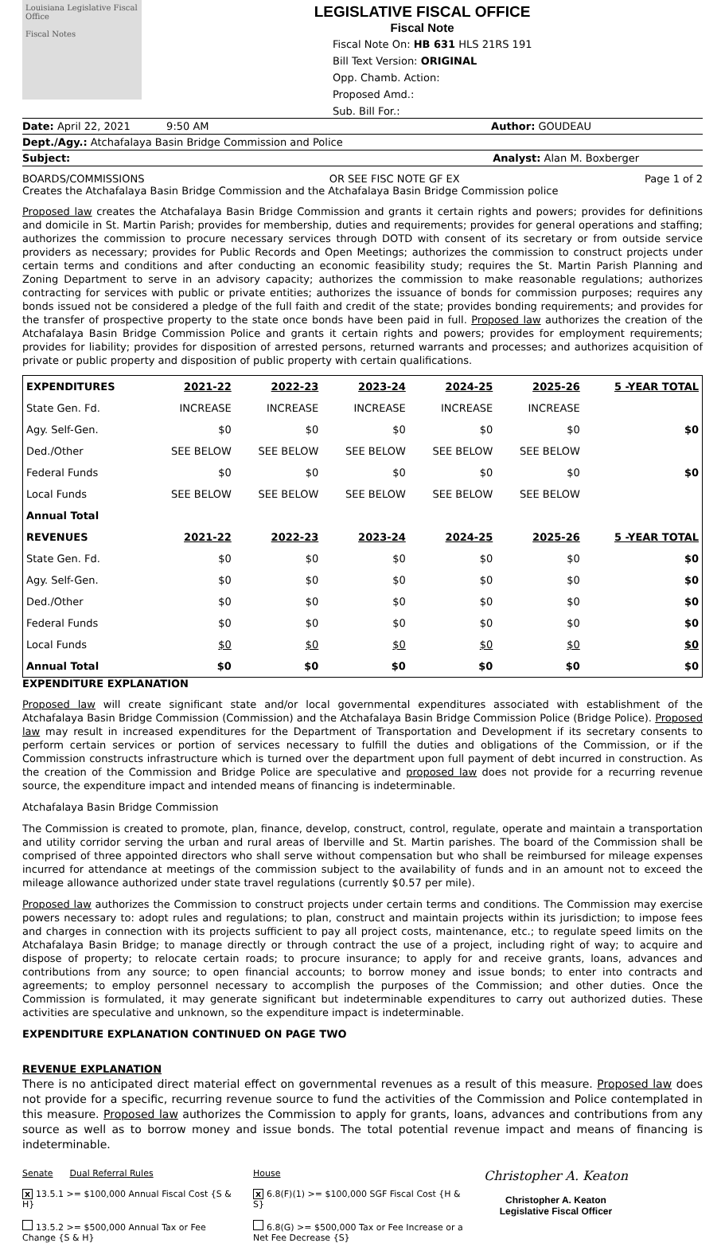Louisiana Legislative Fiscal Office
Fiscal Notes
LEGISLATIVE FISCAL OFFICE
Fiscal Note
Fiscal Note On: HB 631 HLS 21RS 191
Bill Text Version: ORIGINAL
Opp. Chamb. Action:
Proposed Amd.:
Sub. Bill For.:
Date: April 22, 2021 9:50 AM Author: GOUDEAU
Dept./Agy.: Atchafalaya Basin Bridge Commission and Police
Subject: Analyst: Alan M. Boxberger
BOARDS/COMMISSIONS OR SEE FISC NOTE GF EX Page 1 of 2
Creates the Atchafalaya Basin Bridge Commission and the Atchafalaya Basin Bridge Commission police
Proposed law creates the Atchafalaya Basin Bridge Commission and grants it certain rights and powers; provides for definitions and domicile in St. Martin Parish; provides for membership, duties and requirements; provides for general operations and staffing; authorizes the commission to procure necessary services through DOTD with consent of its secretary or from outside service providers as necessary; provides for Public Records and Open Meetings; authorizes the commission to construct projects under certain terms and conditions and after conducting an economic feasibility study; requires the St. Martin Parish Planning and Zoning Department to serve in an advisory capacity; authorizes the commission to make reasonable regulations; authorizes contracting for services with public or private entities; authorizes the issuance of bonds for commission purposes; requires any bonds issued not be considered a pledge of the full faith and credit of the state; provides bonding requirements; and provides for the transfer of prospective property to the state once bonds have been paid in full. Proposed law authorizes the creation of the Atchafalaya Basin Bridge Commission Police and grants it certain rights and powers; provides for employment requirements; provides for liability; provides for disposition of arrested persons, returned warrants and processes; and authorizes acquisition of private or public property and disposition of public property with certain qualifications.
| EXPENDITURES | 2021-22 | 2022-23 | 2023-24 | 2024-25 | 2025-26 | 5 -YEAR TOTAL |
| --- | --- | --- | --- | --- | --- | --- |
| State Gen. Fd. | INCREASE | INCREASE | INCREASE | INCREASE | INCREASE | |
| Agy. Self-Gen. | $0 | $0 | $0 | $0 | $0 | $0 |
| Ded./Other | SEE BELOW | SEE BELOW | SEE BELOW | SEE BELOW | SEE BELOW | |
| Federal Funds | $0 | $0 | $0 | $0 | $0 | $0 |
| Local Funds | SEE BELOW | SEE BELOW | SEE BELOW | SEE BELOW | SEE BELOW | |
| Annual Total | | | | | | |
| REVENUES | 2021-22 | 2022-23 | 2023-24 | 2024-25 | 2025-26 | 5 -YEAR TOTAL |
| State Gen. Fd. | $0 | $0 | $0 | $0 | $0 | $0 |
| Agy. Self-Gen. | $0 | $0 | $0 | $0 | $0 | $0 |
| Ded./Other | $0 | $0 | $0 | $0 | $0 | $0 |
| Federal Funds | $0 | $0 | $0 | $0 | $0 | $0 |
| Local Funds | $0 | $0 | $0 | $0 | $0 | $0 |
| Annual Total | $0 | $0 | $0 | $0 | $0 | $0 |
EXPENDITURE EXPLANATION
Proposed law will create significant state and/or local governmental expenditures associated with establishment of the Atchafalaya Basin Bridge Commission (Commission) and the Atchafalaya Basin Bridge Commission Police (Bridge Police). Proposed law may result in increased expenditures for the Department of Transportation and Development if its secretary consents to perform certain services or portion of services necessary to fulfill the duties and obligations of the Commission, or if the Commission constructs infrastructure which is turned over the department upon full payment of debt incurred in construction. As the creation of the Commission and Bridge Police are speculative and proposed law does not provide for a recurring revenue source, the expenditure impact and intended means of financing is indeterminable.
Atchafalaya Basin Bridge Commission
The Commission is created to promote, plan, finance, develop, construct, control, regulate, operate and maintain a transportation and utility corridor serving the urban and rural areas of Iberville and St. Martin parishes. The board of the Commission shall be comprised of three appointed directors who shall serve without compensation but who shall be reimbursed for mileage expenses incurred for attendance at meetings of the commission subject to the availability of funds and in an amount not to exceed the mileage allowance authorized under state travel regulations (currently $0.57 per mile).
Proposed law authorizes the Commission to construct projects under certain terms and conditions. The Commission may exercise powers necessary to: adopt rules and regulations; to plan, construct and maintain projects within its jurisdiction; to impose fees and charges in connection with its projects sufficient to pay all project costs, maintenance, etc.; to regulate speed limits on the Atchafalaya Basin Bridge; to manage directly or through contract the use of a project, including right of way; to acquire and dispose of property; to relocate certain roads; to procure insurance; to apply for and receive grants, loans, advances and contributions from any source; to open financial accounts; to borrow money and issue bonds; to enter into contracts and agreements; to employ personnel necessary to accomplish the purposes of the Commission; and other duties. Once the Commission is formulated, it may generate significant but indeterminable expenditures to carry out authorized duties. These activities are speculative and unknown, so the expenditure impact is indeterminable.
EXPENDITURE EXPLANATION CONTINUED ON PAGE TWO
REVENUE EXPLANATION
There is no anticipated direct material effect on governmental revenues as a result of this measure. Proposed law does not provide for a specific, recurring revenue source to fund the activities of the Commission and Police contemplated in this measure. Proposed law authorizes the Commission to apply for grants, loans, advances and contributions from any source as well as to borrow money and issue bonds. The total potential revenue impact and means of financing is indeterminable.
Senate Dual Referral Rules
x 13.5.1 >= $100,000 Annual Fiscal Cost {S & H}
13.5.2 >= $500,000 Annual Tax or Fee Change {S & H}
House
x 6.8(F)(1) >= $100,000 SGF Fiscal Cost {H & S}
6.8(G) >= $500,000 Tax or Fee Increase or a Net Fee Decrease {S}
Christopher A. Keaton
Christopher A. Keaton
Legislative Fiscal Officer